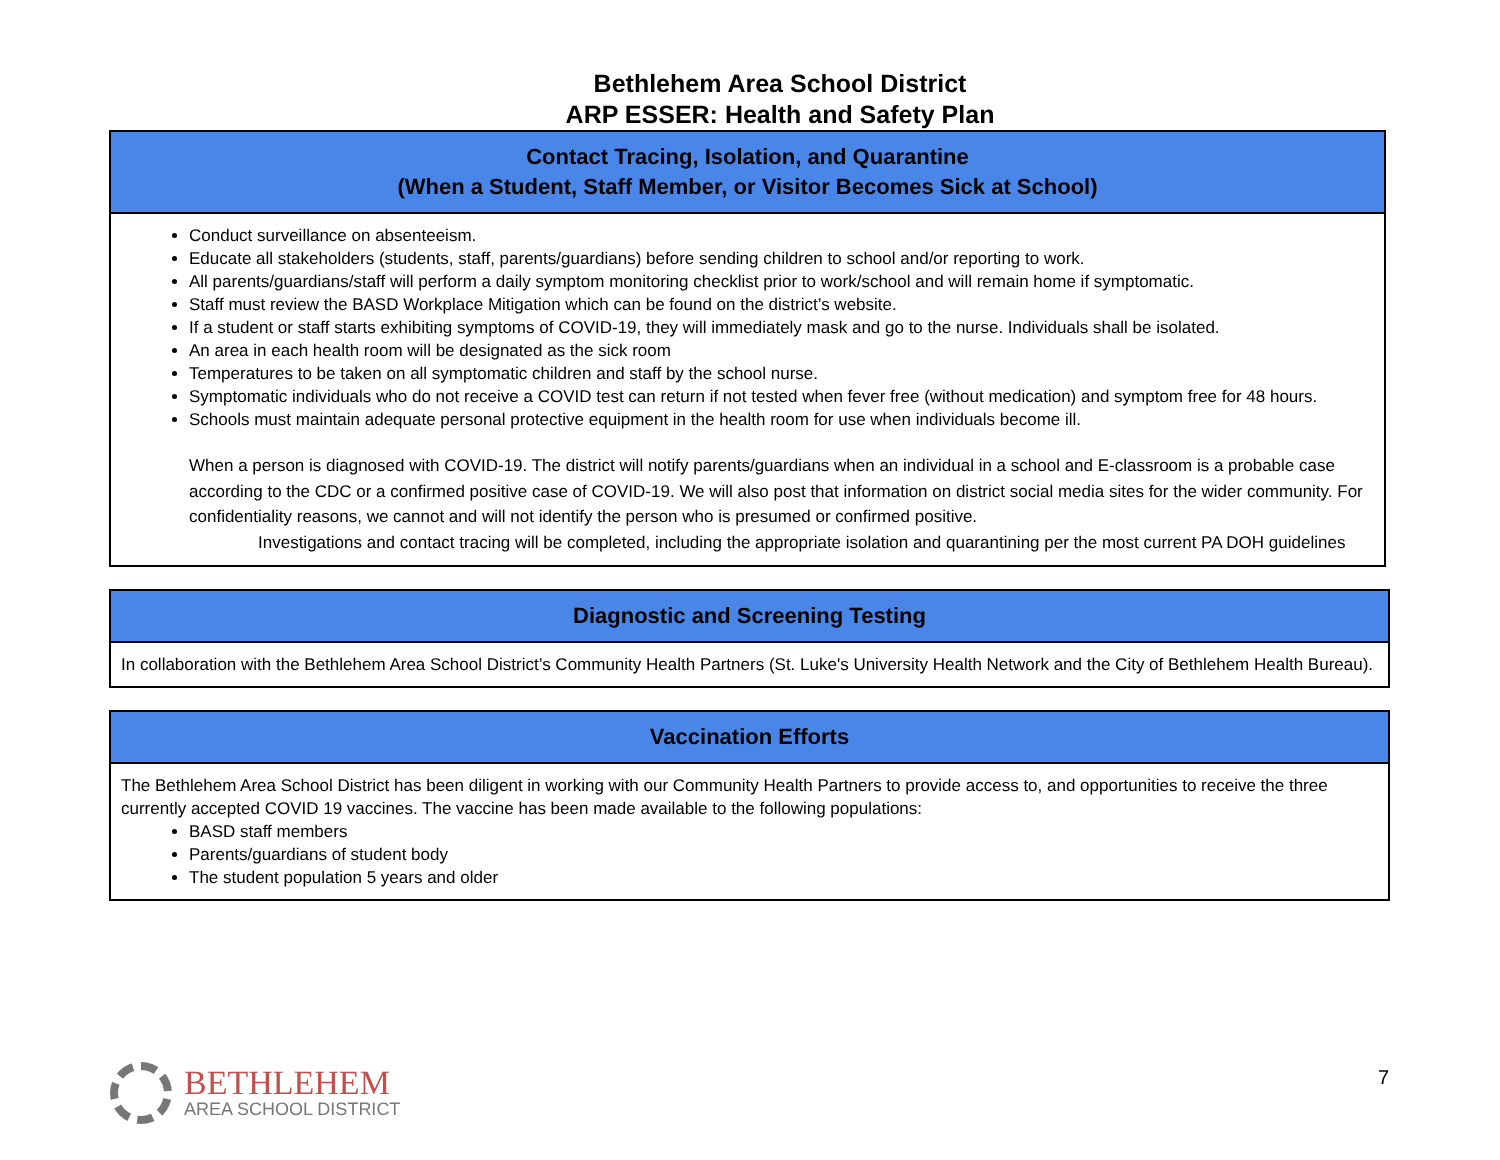Bethlehem Area School District
ARP ESSER: Health and Safety Plan
| Contact Tracing, Isolation, and Quarantine (When a Student, Staff Member, or Visitor Becomes Sick at School) |
| --- |
| Conduct surveillance on absenteeism. Educate all stakeholders (students, staff, parents/guardians) before sending children to school and/or reporting to work. All parents/guardians/staff will perform a daily symptom monitoring checklist prior to work/school and will remain home if symptomatic. Staff must review the BASD Workplace Mitigation which can be found on the district’s website. If a student or staff starts exhibiting symptoms of COVID-19, they will immediately mask and go to the nurse. Individuals shall be isolated. An area in each health room will be designated as the sick room Temperatures to be taken on all symptomatic children and staff by the school nurse. Symptomatic individuals who do not receive a COVID test can return if not tested when fever free (without medication) and symptom free for 48 hours. Schools must maintain adequate personal protective equipment in the health room for use when individuals become ill. When a person is diagnosed with COVID-19. The district will notify parents/guardians when an individual in a school and E-classroom is a probable case according to the CDC or a confirmed positive case of COVID-19. We will also post that information on district social media sites for the wider community. For confidentiality reasons, we cannot and will not identify the person who is presumed or confirmed positive. Investigations and contact tracing will be completed, including the appropriate isolation and quarantining per the most current PA DOH guidelines |
| Diagnostic and Screening Testing |
| --- |
| In collaboration with the Bethlehem Area School District’s Community Health Partners (St. Luke's University Health Network and the City of Bethlehem Health Bureau). |
| Vaccination Efforts |
| --- |
| The Bethlehem Area School District has been diligent in working with our Community Health Partners to provide access to, and opportunities to receive the three currently accepted COVID 19 vaccines. The vaccine has been made available to the following populations: BASD staff members Parents/guardians of student body The student population 5 years and older |
BETHLEHEM
AREA SCHOOL DISTRICT
7